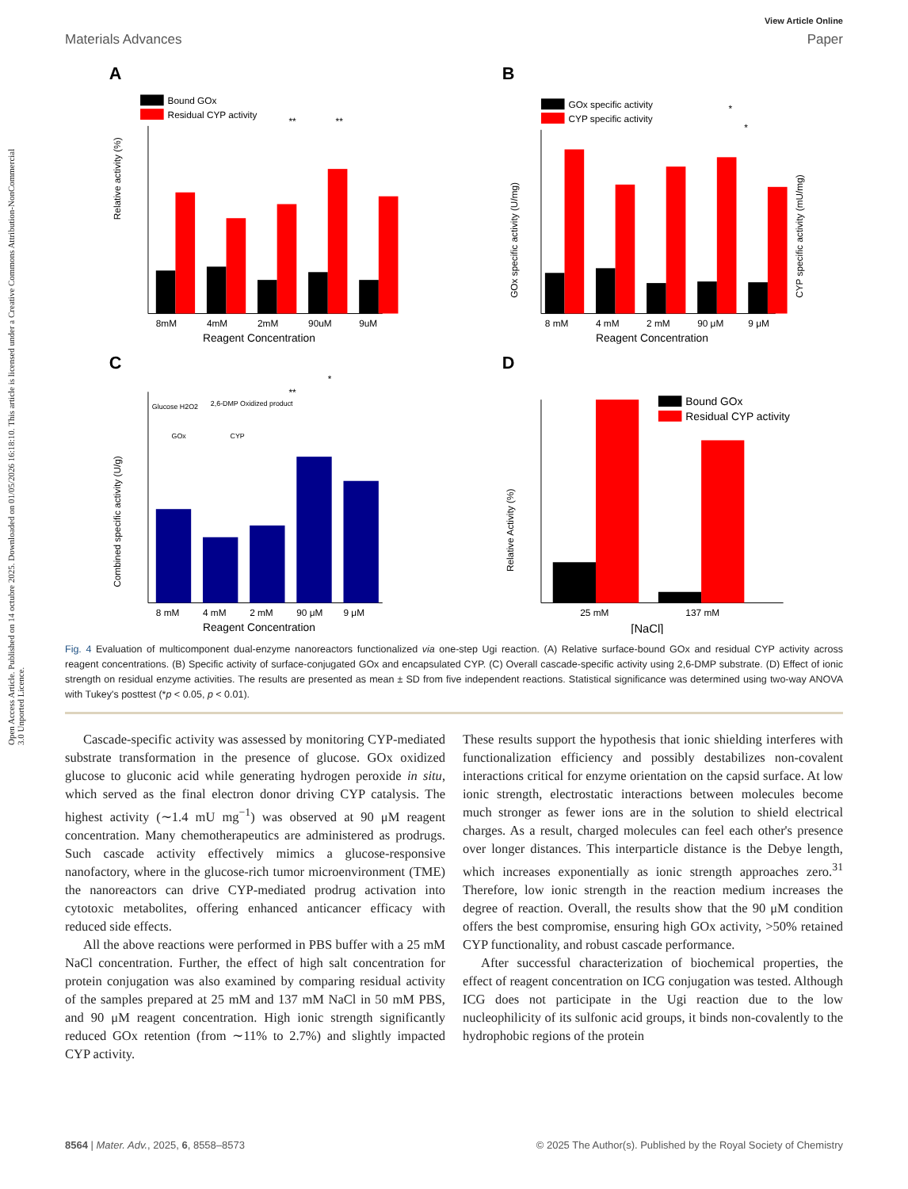Open Access Article. Published on 14 octubre 2025. Downloaded on 01/05/2026 16:18:10. This article is licensed under a Creative Commons Attribution-NonCommercial 3.0 Unported Licence.
View Article Online
Materials Advances Paper
A
Bound GOx
Residual CYP activity
8mM
4mM
2mM
90uM
9uM
Reagent Concentration
Relative activity (%)
**
**
B
GOx specific activity
CYP specific activity
8 mM
4 mM
2 mM
90 μM
9 μM
Reagent Concentration
GOx specific activity (U/mg)
CYP specific activity (mU/mg)
*
*
C
Glucose H2O2
2,6-DMP Oxidized product
GOx
CYP
8 mM
4 mM
2 mM
90 μM
9 μM
Reagent Concentration
Combined specific activity (U/g)
*
**
D
Bound GOx
Residual CYP activity
25 mM
137 mM
[NaCl]
Relative Activity (%)
Fig. 4 Evaluation of multicomponent dual-enzyme nanoreactors functionalized via one-step Ugi reaction. (A) Relative surface-bound GOx and residual CYP activity across reagent concentrations. (B) Specific activity of surface-conjugated GOx and encapsulated CYP. (C) Overall cascade-specific activity using 2,6-DMP substrate. (D) Effect of ionic strength on residual enzyme activities. The results are presented as mean ± SD from five independent reactions. Statistical significance was determined using two-way ANOVA with Tukey's posttest (*p < 0.05, p < 0.01).
Cascade-specific activity was assessed by monitoring CYP-mediated substrate transformation in the presence of glucose. GOx oxidized glucose to gluconic acid while generating hydrogen peroxide in situ, which served as the final electron donor driving CYP catalysis. The highest activity (∼1.4 mU mg<sup>−1</sup>) was observed at 90 μM reagent concentration. Many chemotherapeutics are administered as prodrugs. Such cascade activity effectively mimics a glucose-responsive nanofactory, where in the glucose-rich tumor microenvironment (TME) the nanoreactors can drive CYP-mediated prodrug activation into cytotoxic metabolites, offering enhanced anticancer efficacy with reduced side effects.
All the above reactions were performed in PBS buffer with a 25 mM NaCl concentration. Further, the effect of high salt concentration for protein conjugation was also examined by comparing residual activity of the samples prepared at 25 mM and 137 mM NaCl in 50 mM PBS, and 90 μM reagent concentration. High ionic strength significantly reduced GOx retention (from ∼11% to 2.7%) and slightly impacted CYP activity.
These results support the hypothesis that ionic shielding interferes with functionalization efficiency and possibly destabilizes non-covalent interactions critical for enzyme orientation on the capsid surface. At low ionic strength, electrostatic interactions between molecules become much stronger as fewer ions are in the solution to shield electrical charges. As a result, charged molecules can feel each other's presence over longer distances. This interparticle distance is the Debye length, which increases exponentially as ionic strength approaches zero.<sup>31</sup> Therefore, low ionic strength in the reaction medium increases the degree of reaction. Overall, the results show that the 90 μM condition offers the best compromise, ensuring high GOx activity, >50% retained CYP functionality, and robust cascade performance.
After successful characterization of biochemical properties, the effect of reagent concentration on ICG conjugation was tested. Although ICG does not participate in the Ugi reaction due to the low nucleophilicity of its sulfonic acid groups, it binds non-covalently to the hydrophobic regions of the protein
8564 | Mater. Adv., 2025, 6, 8558–8573 © 2025 The Author(s). Published by the Royal Society of Chemistry